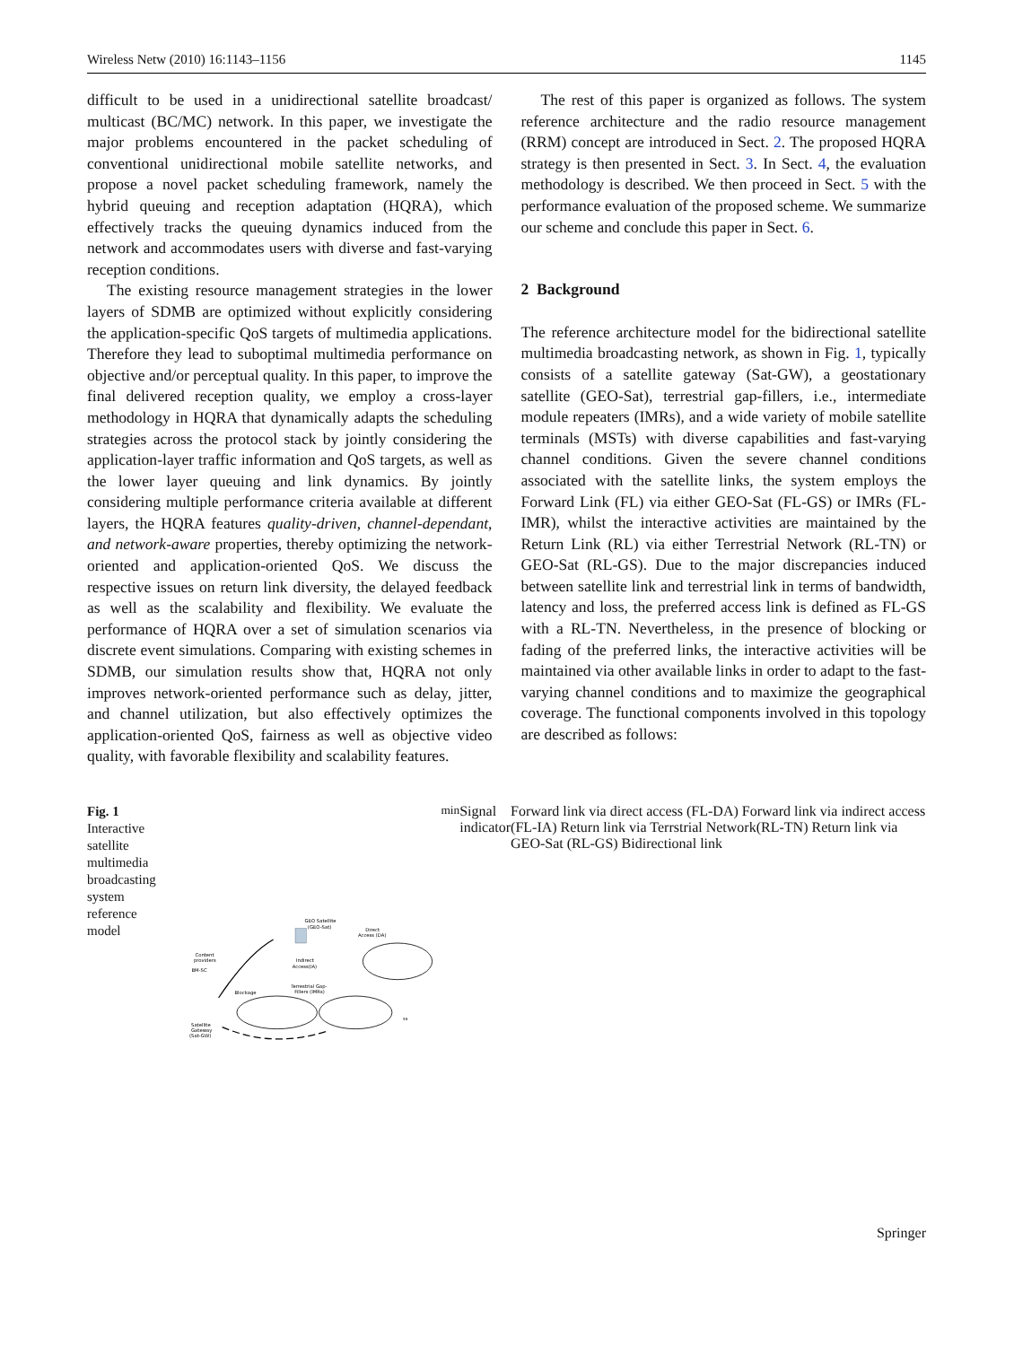Wireless Netw (2010) 16:1143–1156 1145
difficult to be used in a unidirectional satellite broadcast/ multicast (BC/MC) network. In this paper, we investigate the major problems encountered in the packet scheduling of conventional unidirectional mobile satellite networks, and propose a novel packet scheduling framework, namely the hybrid queuing and reception adaptation (HQRA), which effectively tracks the queuing dynamics induced from the network and accommodates users with diverse and fast-varying reception conditions.
The existing resource management strategies in the lower layers of SDMB are optimized without explicitly considering the application-specific QoS targets of multimedia applications. Therefore they lead to suboptimal multimedia performance on objective and/or perceptual quality. In this paper, to improve the final delivered reception quality, we employ a cross-layer methodology in HQRA that dynamically adapts the scheduling strategies across the protocol stack by jointly considering the application-layer traffic information and QoS targets, as well as the lower layer queuing and link dynamics. By jointly considering multiple performance criteria available at different layers, the HQRA features quality-driven, channel-dependant, and network-aware properties, thereby optimizing the network-oriented and application-oriented QoS. We discuss the respective issues on return link diversity, the delayed feedback as well as the scalability and flexibility. We evaluate the performance of HQRA over a set of simulation scenarios via discrete event simulations. Comparing with existing schemes in SDMB, our simulation results show that, HQRA not only improves network-oriented performance such as delay, jitter, and channel utilization, but also effectively optimizes the application-oriented QoS, fairness as well as objective video quality, with favorable flexibility and scalability features.
The rest of this paper is organized as follows. The system reference architecture and the radio resource management (RRM) concept are introduced in Sect. 2. The proposed HQRA strategy is then presented in Sect. 3. In Sect. 4, the evaluation methodology is described. We then proceed in Sect. 5 with the performance evaluation of the proposed scheme. We summarize our scheme and conclude this paper in Sect. 6.
2 Background
The reference architecture model for the bidirectional satellite multimedia broadcasting network, as shown in Fig. 1, typically consists of a satellite gateway (Sat-GW), a geostationary satellite (GEO-Sat), terrestrial gap-fillers, i.e., intermediate module repeaters (IMRs), and a wide variety of mobile satellite terminals (MSTs) with diverse capabilities and fast-varying channel conditions. Given the severe channel conditions associated with the satellite links, the system employs the Forward Link (FL) via either GEO-Sat (FL-GS) or IMRs (FL-IMR), whilst the interactive activities are maintained by the Return Link (RL) via either Terrestrial Network (RL-TN) or GEO-Sat (RL-GS). Due to the major discrepancies induced between satellite link and terrestrial link in terms of bandwidth, latency and loss, the preferred access link is defined as FL-GS with a RL-TN. Nevertheless, in the presence of blocking or fading of the preferred links, the interactive activities will be maintained via other available links in order to adapt to the fast-varying channel conditions and to maximize the geographical coverage. The functional components involved in this topology are described as follows:
Fig. 1 Interactive satellite multimedia broadcasting system reference model
GEO Satellite
(GEO-Sat)
Direct
Access (DA)
Indirect
Access(IA)
Content
providers
BM-SC
Blockage
Terrestrial Gap-
Fillers (IMRs)
Satellite
Gateway
(Sat-GW)
SSmin
Signal indicator
Forward link via direct access (FL-DA)
Forward link via indirect access (FL-IA)
Return link via Terrstrial Network(RL-TN)
Return link via GEO-Sat (RL-GS)
Bidirectional link
Springer